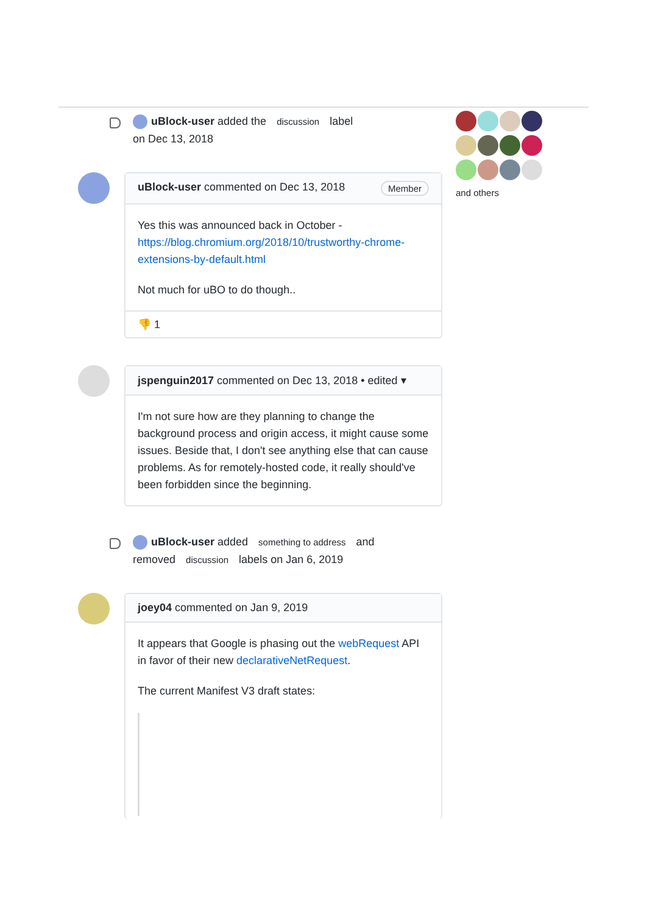uBlock-user added the discussion label
on Dec 13, 2018
uBlock-user commented on Dec 13, 2018 Member
Yes this was announced back in October -
https://blog.chromium.org/2018/10/trustworthy-chrome-extensions-by-default.html
Not much for uBO to do though..
👎 1
jspenguin2017 commented on Dec 13, 2018 • edited ▾
I'm not sure how are they planning to change the background process and origin access, it might cause some issues. Beside that, I don't see anything else that can cause problems. As for remotely-hosted code, it really should've been forbidden since the beginning.
uBlock-user added something to address and
removed discussion labels on Jan 6, 2019
joey04 commented on Jan 9, 2019
It appears that Google is phasing out the webRequest API in favor of their new declarativeNetRequest.
The current Manifest V3 draft states:
and others